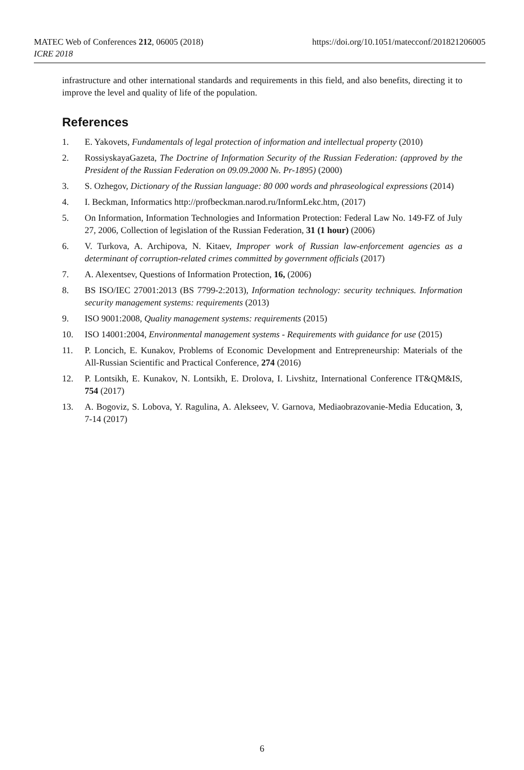https://doi.org/10.1051/matecconf/201821206005 MATEC Web of Conferences 212, 06005 (2018)
ICRE 2018
infrastructure and other international standards and requirements in this field, and also benefits, directing it to improve the level and quality of life of the population.
References
1. E. Yakovets, Fundamentals of legal protection of information and intellectual property (2010)
2. RossiyskayaGazeta, The Doctrine of Information Security of the Russian Federation: (approved by the President of the Russian Federation on 09.09.2000 №. Pr-1895) (2000)
3. S. Ozhegov, Dictionary of the Russian language: 80 000 words and phraseological expressions (2014)
4. I. Beckman, Informatics http://profbeckman.narod.ru/InformLekc.htm, (2017)
5. On Information, Information Technologies and Information Protection: Federal Law No. 149-FZ of July 27, 2006, Collection of legislation of the Russian Federation, 31 (1 hour) (2006)
6. V. Turkova, A. Archipova, N. Kitaev, Improper work of Russian law-enforcement agencies as a determinant of corruption-related crimes committed by government officials (2017)
7. A. Alexentsev, Questions of Information Protection, 16, (2006)
8. BS ISO/IEC 27001:2013 (BS 7799-2:2013), Information technology: security techniques. Information security management systems: requirements (2013)
9. ISO 9001:2008, Quality management systems: requirements (2015)
10. ISO 14001:2004, Environmental management systems - Requirements with guidance for use (2015)
11. P. Loncich, E. Kunakov, Problems of Economic Development and Entrepreneurship: Materials of the All-Russian Scientific and Practical Conference, 274 (2016)
12. P. Lontsikh, E. Kunakov, N. Lontsikh, E. Drolova, I. Livshitz, International Conference IT&QM&IS, 754 (2017)
13. A. Bogoviz, S. Lobova, Y. Ragulina, A. Alekseev, V. Garnova, Mediaobrazovanie-Media Education, 3, 7-14 (2017)
6